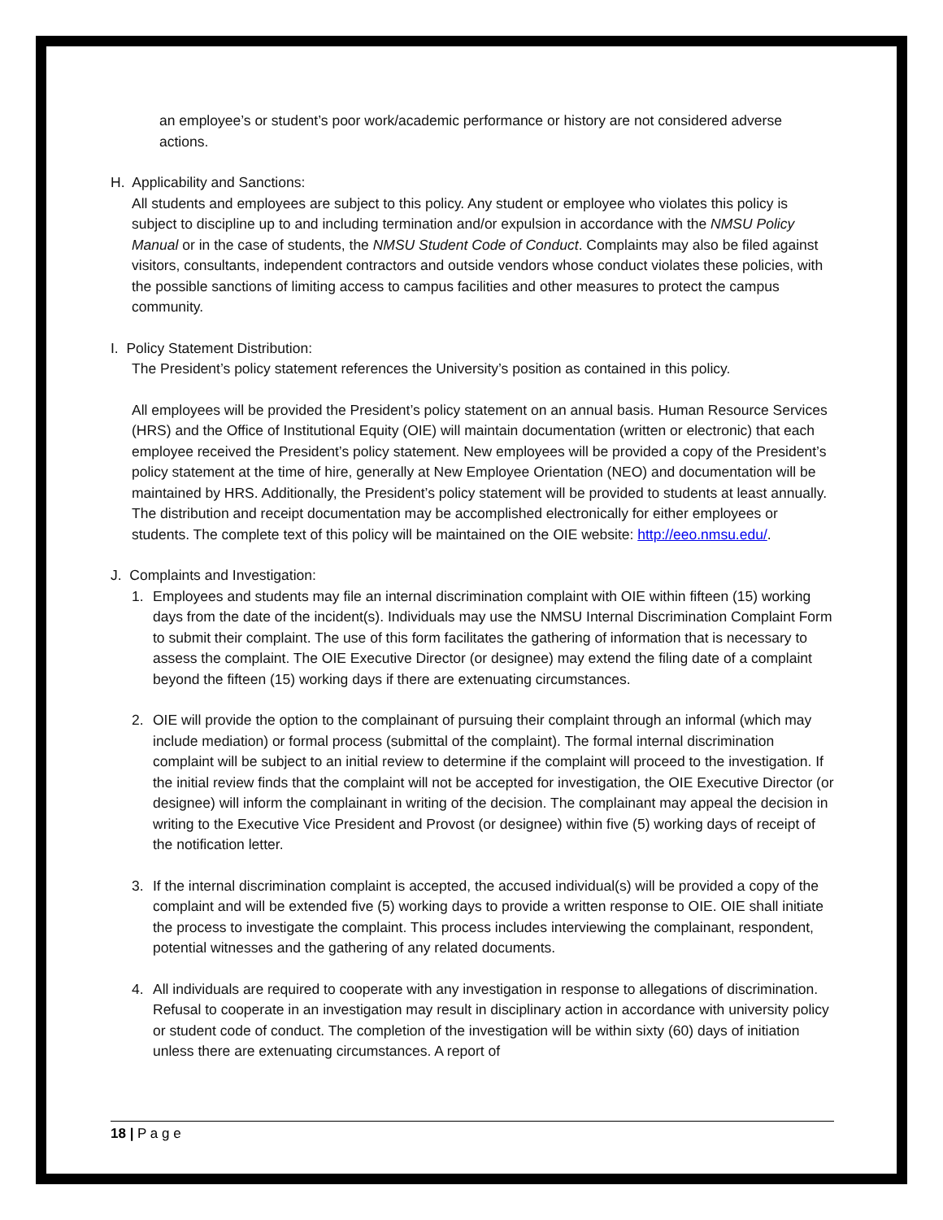an employee’s or student’s poor work/academic performance or history are not considered adverse actions.
H. Applicability and Sanctions:
All students and employees are subject to this policy. Any student or employee who violates this policy is subject to discipline up to and including termination and/or expulsion in accordance with the NMSU Policy Manual or in the case of students, the NMSU Student Code of Conduct. Complaints may also be filed against visitors, consultants, independent contractors and outside vendors whose conduct violates these policies, with the possible sanctions of limiting access to campus facilities and other measures to protect the campus community.
I. Policy Statement Distribution:
The President’s policy statement references the University’s position as contained in this policy.
All employees will be provided the President’s policy statement on an annual basis. Human Resource Services (HRS) and the Office of Institutional Equity (OIE) will maintain documentation (written or electronic) that each employee received the President’s policy statement. New employees will be provided a copy of the President’s policy statement at the time of hire, generally at New Employee Orientation (NEO) and documentation will be maintained by HRS. Additionally, the President’s policy statement will be provided to students at least annually. The distribution and receipt documentation may be accomplished electronically for either employees or students. The complete text of this policy will be maintained on the OIE website: http://eeo.nmsu.edu/.
J. Complaints and Investigation:
1. Employees and students may file an internal discrimination complaint with OIE within fifteen (15) working days from the date of the incident(s). Individuals may use the NMSU Internal Discrimination Complaint Form to submit their complaint. The use of this form facilitates the gathering of information that is necessary to assess the complaint. The OIE Executive Director (or designee) may extend the filing date of a complaint beyond the fifteen (15) working days if there are extenuating circumstances.
2. OIE will provide the option to the complainant of pursuing their complaint through an informal (which may include mediation) or formal process (submittal of the complaint). The formal internal discrimination complaint will be subject to an initial review to determine if the complaint will proceed to the investigation. If the initial review finds that the complaint will not be accepted for investigation, the OIE Executive Director (or designee) will inform the complainant in writing of the decision. The complainant may appeal the decision in writing to the Executive Vice President and Provost (or designee) within five (5) working days of receipt of the notification letter.
3. If the internal discrimination complaint is accepted, the accused individual(s) will be provided a copy of the complaint and will be extended five (5) working days to provide a written response to OIE. OIE shall initiate the process to investigate the complaint. This process includes interviewing the complainant, respondent, potential witnesses and the gathering of any related documents.
4. All individuals are required to cooperate with any investigation in response to allegations of discrimination. Refusal to cooperate in an investigation may result in disciplinary action in accordance with university policy or student code of conduct. The completion of the investigation will be within sixty (60) days of initiation unless there are extenuating circumstances. A report of
18 | P a g e